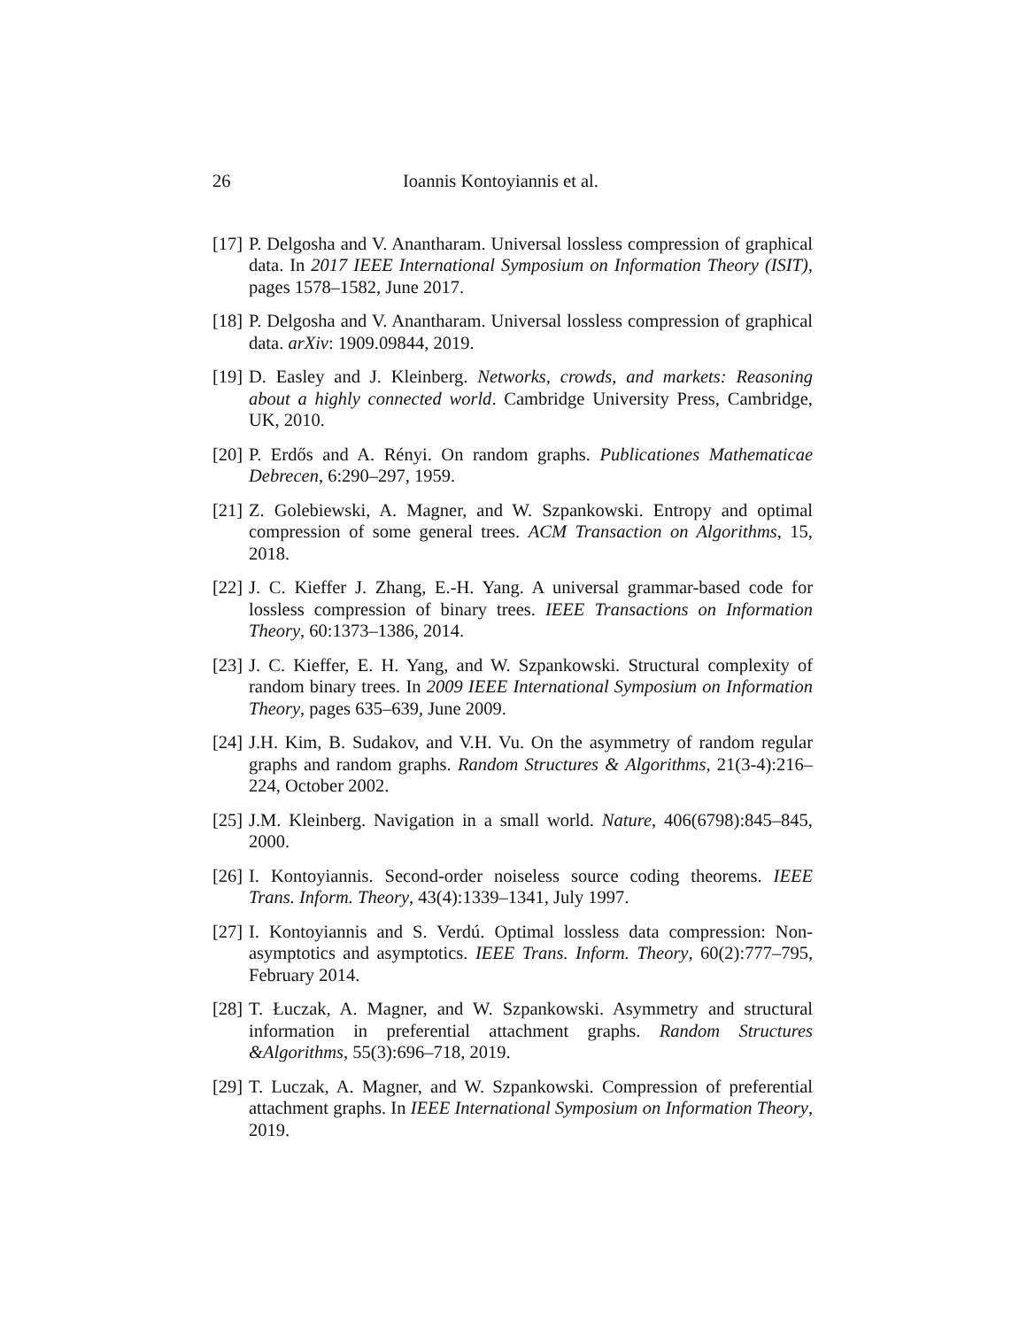26 Ioannis Kontoyiannis et al.
[17] P. Delgosha and V. Anantharam. Universal lossless compression of graphical data. In 2017 IEEE International Symposium on Information Theory (ISIT), pages 1578–1582, June 2017.
[18] P. Delgosha and V. Anantharam. Universal lossless compression of graphical data. arXiv: 1909.09844, 2019.
[19] D. Easley and J. Kleinberg. Networks, crowds, and markets: Reasoning about a highly connected world. Cambridge University Press, Cambridge, UK, 2010.
[20] P. Erdős and A. Rényi. On random graphs. Publicationes Mathematicae Debrecen, 6:290–297, 1959.
[21] Z. Golebiewski, A. Magner, and W. Szpankowski. Entropy and optimal compression of some general trees. ACM Transaction on Algorithms, 15, 2018.
[22] J. C. Kieffer J. Zhang, E.-H. Yang. A universal grammar-based code for lossless compression of binary trees. IEEE Transactions on Information Theory, 60:1373–1386, 2014.
[23] J. C. Kieffer, E. H. Yang, and W. Szpankowski. Structural complexity of random binary trees. In 2009 IEEE International Symposium on Information Theory, pages 635–639, June 2009.
[24] J.H. Kim, B. Sudakov, and V.H. Vu. On the asymmetry of random regular graphs and random graphs. Random Structures & Algorithms, 21(3-4):216–224, October 2002.
[25] J.M. Kleinberg. Navigation in a small world. Nature, 406(6798):845–845, 2000.
[26] I. Kontoyiannis. Second-order noiseless source coding theorems. IEEE Trans. Inform. Theory, 43(4):1339–1341, July 1997.
[27] I. Kontoyiannis and S. Verdú. Optimal lossless data compression: Non-asymptotics and asymptotics. IEEE Trans. Inform. Theory, 60(2):777–795, February 2014.
[28] T. Łuczak, A. Magner, and W. Szpankowski. Asymmetry and structural information in preferential attachment graphs. Random Structures &Algorithms, 55(3):696–718, 2019.
[29] T. Luczak, A. Magner, and W. Szpankowski. Compression of preferential attachment graphs. In IEEE International Symposium on Information Theory, 2019.